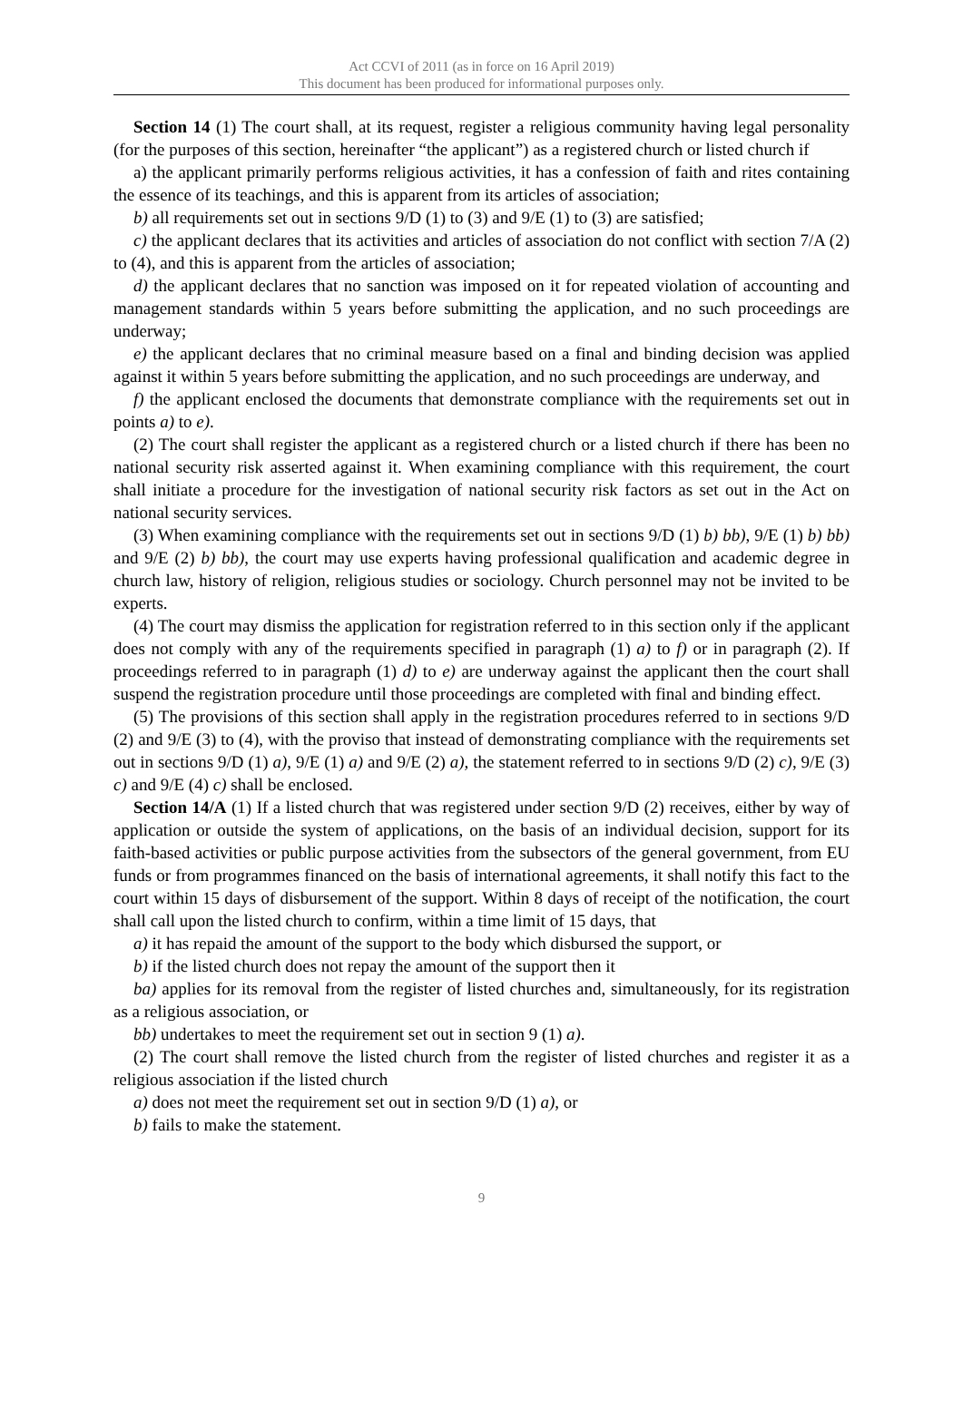Act CCVI of 2011 (as in force on 16 April 2019)
This document has been produced for informational purposes only.
Section 14 (1) The court shall, at its request, register a religious community having legal personality (for the purposes of this section, hereinafter “the applicant”) as a registered church or listed church if
a) the applicant primarily performs religious activities, it has a confession of faith and rites containing the essence of its teachings, and this is apparent from its articles of association;
b) all requirements set out in sections 9/D (1) to (3) and 9/E (1) to (3) are satisfied;
c) the applicant declares that its activities and articles of association do not conflict with section 7/A (2) to (4), and this is apparent from the articles of association;
d) the applicant declares that no sanction was imposed on it for repeated violation of accounting and management standards within 5 years before submitting the application, and no such proceedings are underway;
e) the applicant declares that no criminal measure based on a final and binding decision was applied against it within 5 years before submitting the application, and no such proceedings are underway, and
f) the applicant enclosed the documents that demonstrate compliance with the requirements set out in points a) to e).
(2) The court shall register the applicant as a registered church or a listed church if there has been no national security risk asserted against it. When examining compliance with this requirement, the court shall initiate a procedure for the investigation of national security risk factors as set out in the Act on national security services.
(3) When examining compliance with the requirements set out in sections 9/D (1) b) bb), 9/E (1) b) bb) and 9/E (2) b) bb), the court may use experts having professional qualification and academic degree in church law, history of religion, religious studies or sociology. Church personnel may not be invited to be experts.
(4) The court may dismiss the application for registration referred to in this section only if the applicant does not comply with any of the requirements specified in paragraph (1) a) to f) or in paragraph (2). If proceedings referred to in paragraph (1) d) to e) are underway against the applicant then the court shall suspend the registration procedure until those proceedings are completed with final and binding effect.
(5) The provisions of this section shall apply in the registration procedures referred to in sections 9/D (2) and 9/E (3) to (4), with the proviso that instead of demonstrating compliance with the requirements set out in sections 9/D (1) a), 9/E (1) a) and 9/E (2) a), the statement referred to in sections 9/D (2) c), 9/E (3) c) and 9/E (4) c) shall be enclosed.
Section 14/A (1) If a listed church that was registered under section 9/D (2) receives, either by way of application or outside the system of applications, on the basis of an individual decision, support for its faith-based activities or public purpose activities from the subsectors of the general government, from EU funds or from programmes financed on the basis of international agreements, it shall notify this fact to the court within 15 days of disbursement of the support. Within 8 days of receipt of the notification, the court shall call upon the listed church to confirm, within a time limit of 15 days, that
a) it has repaid the amount of the support to the body which disbursed the support, or
b) if the listed church does not repay the amount of the support then it
ba) applies for its removal from the register of listed churches and, simultaneously, for its registration as a religious association, or
bb) undertakes to meet the requirement set out in section 9 (1) a).
(2) The court shall remove the listed church from the register of listed churches and register it as a religious association if the listed church
a) does not meet the requirement set out in section 9/D (1) a), or
b) fails to make the statement.
9